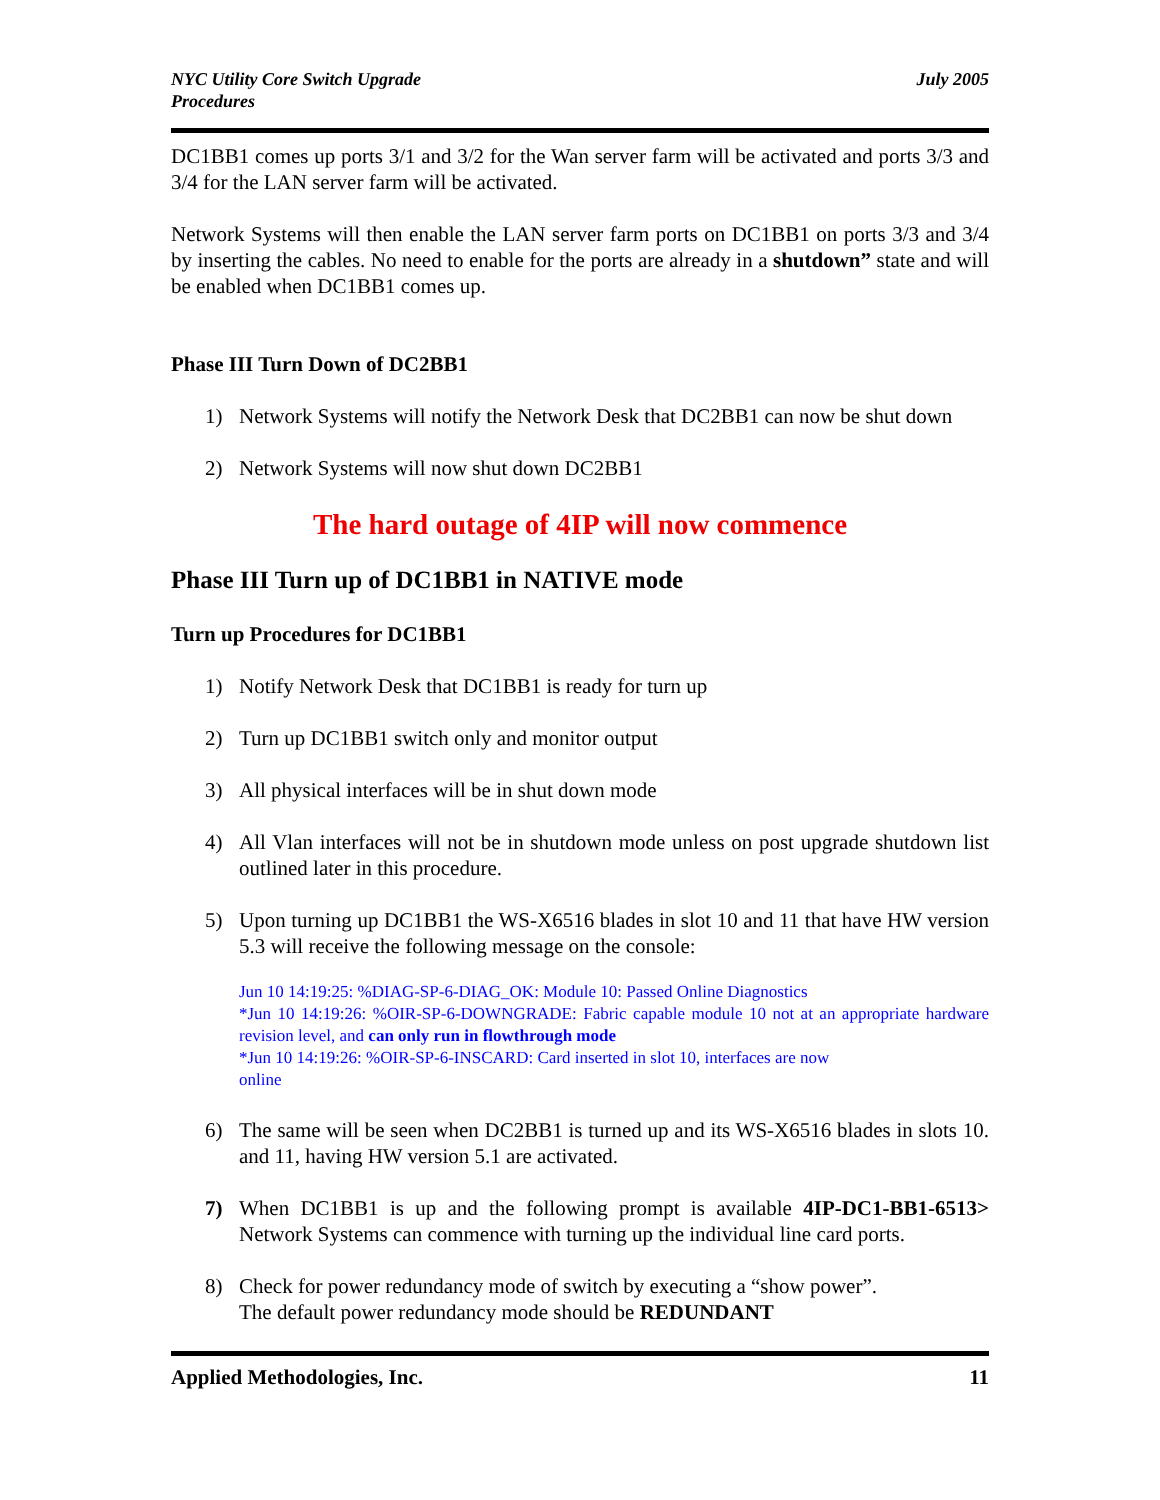NYC Utility Core Switch Upgrade
Procedures
July 2005
DC1BB1 comes up ports 3/1 and 3/2 for the Wan server farm will be activated and ports 3/3 and 3/4 for the LAN server farm will be activated.
Network Systems will then enable the LAN server farm ports on DC1BB1 on ports 3/3 and 3/4 by inserting the cables. No need to enable for the ports are already in a shutdown” state and will be enabled when DC1BB1 comes up.
Phase III Turn Down of DC2BB1
1) Network Systems will notify the Network Desk that DC2BB1 can now be shut down
2) Network Systems will now shut down DC2BB1
The hard outage of 4IP will now commence
Phase III Turn up of DC1BB1 in NATIVE mode
Turn up Procedures for DC1BB1
1) Notify Network Desk that DC1BB1 is ready for turn up
2) Turn up DC1BB1 switch only and monitor output
3) All physical interfaces will be in shut down mode
4) All Vlan interfaces will not be in shutdown mode unless on post upgrade shutdown list outlined later in this procedure.
5) Upon turning up DC1BB1 the WS-X6516 blades in slot 10 and 11 that have HW version 5.3 will receive the following message on the console:
Jun 10 14:19:25: %DIAG-SP-6-DIAG_OK: Module 10: Passed Online Diagnostics
*Jun 10 14:19:26: %OIR-SP-6-DOWNGRADE: Fabric capable module 10 not at an appropriate hardware revision level, and can only run in flowthrough mode
*Jun 10 14:19:26: %OIR-SP-6-INSCARD: Card inserted in slot 10, interfaces are now
online
6) The same will be seen when DC2BB1 is turned up and its WS-X6516 blades in slots 10. and 11, having HW version 5.1 are activated.
7) When DC1BB1 is up and the following prompt is available 4IP-DC1-BB1-6513> Network Systems can commence with turning up the individual line card ports.
8) Check for power redundancy mode of switch by executing a “show power”.
The default power redundancy mode should be REDUNDANT
Applied Methodologies, Inc. 11